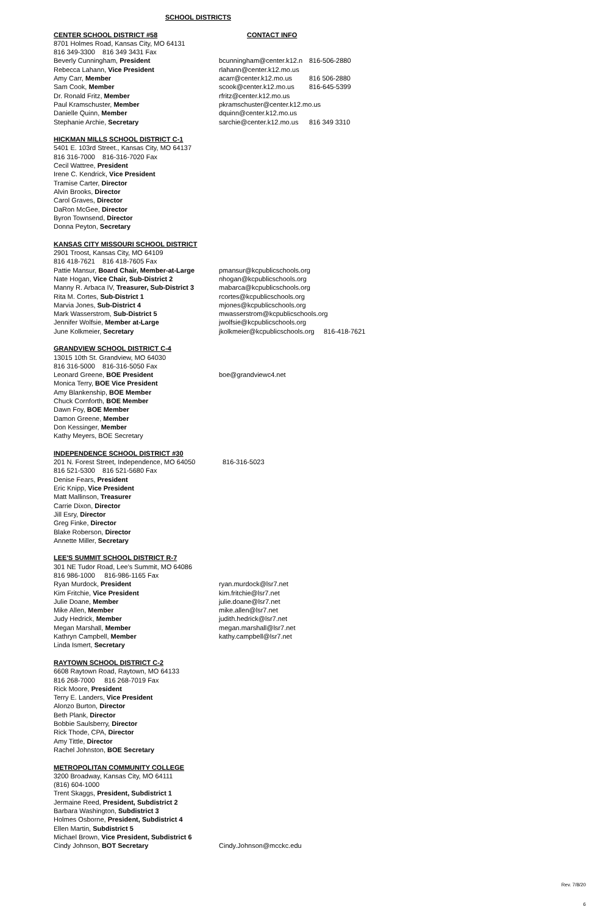| SCHOOL DISTRICTS | | |
| CENTER SCHOOL DISTRICT #58 | CONTACT INFO | |
| 8701 Holmes Road, Kansas City, MO 64131 | | |
| 816 349-3300 816 349 3431 Fax | | |
| Beverly Cunningham, President | bcunningham@center.k12.n | 816-506-2880 |
| Rebecca Lahann, Vice President | rlahann@center.k12.mo.us | |
| Amy Carr, Member | acarr@center.k12.mo.us | 816 506-2880 |
| Sam Cook, Member | scook@center.k12.mo.us | 816-645-5399 |
| Dr. Ronald Fritz, Member | rfritz@center.k12.mo.us | |
| Paul Kramschuster, Member | pkramschuster@center.k12.mo.us | |
| Danielle Quinn, Member | dquinn@center.k12.mo.us | |
| Stephanie Archie, Secretary | sarchie@center.k12.mo.us | 816 349 3310 |
| HICKMAN MILLS SCHOOL DISTRICT C-1 | | |
| 5401 E. 103rd Street., Kansas City, MO 64137 | | |
| 816 316-7000 816-316-7020 Fax | | |
| Cecil Wattree, President | | |
| Irene C. Kendrick, Vice President | | |
| Tramise Carter, Director | | |
| Alvin Brooks, Director | | |
| Carol Graves, Director | | |
| DaRon McGee, Director | | |
| Byron Townsend, Director | | |
| Donna Peyton, Secretary | | |
| KANSAS CITY MISSOURI SCHOOL DISTRICT | | |
| 2901 Troost, Kansas City, MO 64109 | | |
| 816 418-7621 816 418-7605 Fax | | |
| Pattie Mansur, Board Chair, Member-at-Large | pmansur@kcpublicschools.org | |
| Nate Hogan, Vice Chair, Sub-District 2 | nhogan@kcpublicschools.org | |
| Manny R. Arbaca IV, Treasurer, Sub-District 3 | mabarca@kcpublicschools.org | |
| Rita M. Cortes, Sub-District 1 | rcortes@kcpublicschools.org | |
| Marvia Jones, Sub-District 4 | mjones@kcpublicschools.org | |
| Mark Wasserstrom, Sub-District 5 | mwasserstrom@kcpublicschools.org | |
| Jennifer Wolfsie, Member at-Large | jwolfsie@kcpublicschools.org | |
| June Kolkmeier, Secretary | jkolkmeier@kcpublicschools.org 816-418-7621 | |
| GRANDVIEW SCHOOL DISTRICT C-4 | | |
| 13015 10th St. Grandview, MO 64030 | | |
| 816 316-5000 816-316-5050 Fax | | |
| Leonard Greene, BOE President | boe@grandviewc4.net | |
| Monica Terry, BOE Vice President | | |
| Amy Blankenship, BOE Member | | |
| Chuck Cornforth, BOE Member | | |
| Dawn Foy, BOE Member | | |
| Damon Greene, Member | | |
| Don Kessinger, Member | | |
| Kathy Meyers, BOE Secretary | | |
| INDEPENDENCE SCHOOL DISTRICT #30 | | |
| 201 N. Forest Street, Independence, MO 64050 | 816-316-5023 | |
| 816 521-5300 816 521-5680 Fax | | |
| Denise Fears, President | | |
| Eric Knipp, Vice President | | |
| Matt Mallinson, Treasurer | | |
| Carrie Dixon, Director | | |
| Jill Esry, Director | | |
| Greg Finke, Director | | |
| Blake Roberson, Director | | |
| Annette Miller, Secretary | | |
| LEE'S SUMMIT SCHOOL DISTRICT R-7 | | |
| 301 NE Tudor Road, Lee's Summit, MO 64086 | | |
| 816 986-1000 816-986-1165 Fax | | |
| Ryan Murdock, President | ryan.murdock@lsr7.net | |
| Kim Fritchie, Vice President | kim.fritchie@lsr7.net | |
| Julie Doane, Member | julie.doane@lsr7.net | |
| Mike Allen, Member | mike.allen@lsr7.net | |
| Judy Hedrick, Member | judith.hedrick@lsr7.net | |
| Megan Marshall, Member | megan.marshall@lsr7.net | |
| Kathryn Campbell, Member | kathy.campbell@lsr7.net | |
| Linda Ismert, Secretary | | |
| RAYTOWN SCHOOL DISTRICT C-2 | | |
| 6608 Raytown Road, Raytown, MO 64133 | | |
| 816 268-7000 816 268-7019 Fax | | |
| Rick Moore, President | | |
| Terry E. Landers, Vice President | | |
| Alonzo Burton, Director | | |
| Beth Plank, Director | | |
| Bobbie Saulsberry, Director | | |
| Rick Thode, CPA, Director | | |
| Amy Tittle, Director | | |
| Rachel Johnston, BOE Secretary | | |
| METROPOLITAN COMMUNITY COLLEGE | | |
| 3200 Broadway, Kansas City, MO 64111 | | |
| (816) 604-1000 | | |
| Trent Skaggs, President, Subdistrict 1 | | |
| Jermaine Reed, President, Subdistrict 2 | | |
| Barbara Washington, Subdistrict 3 | | |
| Holmes Osborne, President, Subdistrict 4 | | |
| Ellen Martin, Subdistrict 5 | | |
| Michael Brown, Vice President, Subdistrict 6 | | |
| Cindy Johnson, BOT Secretary | Cindy.Johnson@mcckc.edu | |
Rev. 7/8/20
6